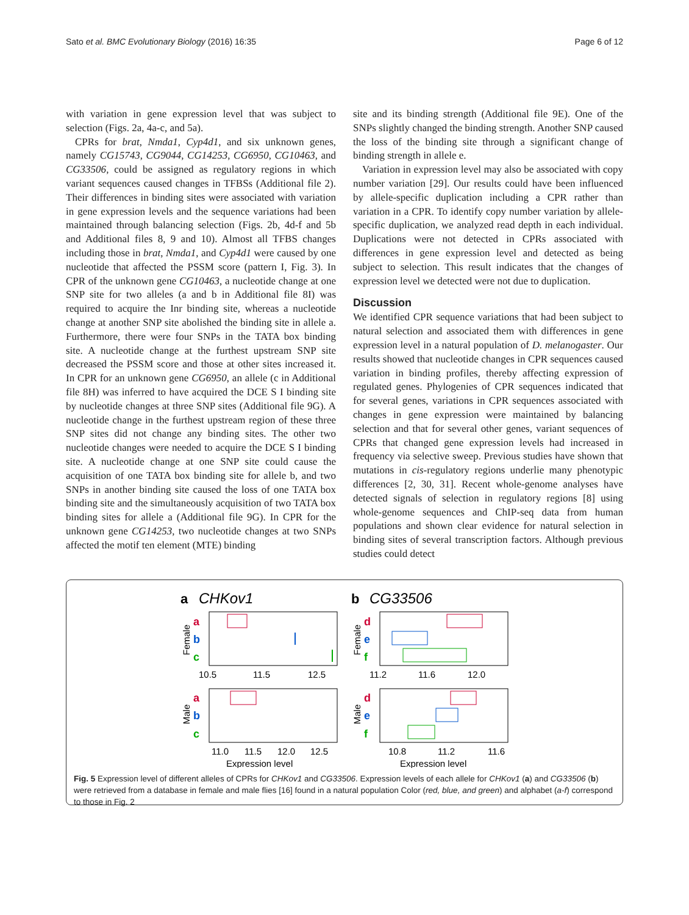Sato et al. BMC Evolutionary Biology (2016) 16:35 Page 6 of 12
with variation in gene expression level that was subject to selection (Figs. 2a, 4a-c, and 5a).
CPRs for brat, Nmda1, Cyp4d1, and six unknown genes, namely CG15743, CG9044, CG14253, CG6950, CG10463, and CG33506, could be assigned as regulatory regions in which variant sequences caused changes in TFBSs (Additional file 2). Their differences in binding sites were associated with variation in gene expression levels and the sequence variations had been maintained through balancing selection (Figs. 2b, 4d-f and 5b and Additional files 8, 9 and 10). Almost all TFBS changes including those in brat, Nmda1, and Cyp4d1 were caused by one nucleotide that affected the PSSM score (pattern I, Fig. 3). In CPR of the unknown gene CG10463, a nucleotide change at one SNP site for two alleles (a and b in Additional file 8I) was required to acquire the Inr binding site, whereas a nucleotide change at another SNP site abolished the binding site in allele a. Furthermore, there were four SNPs in the TATA box binding site. A nucleotide change at the furthest upstream SNP site decreased the PSSM score and those at other sites increased it. In CPR for an unknown gene CG6950, an allele (c in Additional file 8H) was inferred to have acquired the DCE S I binding site by nucleotide changes at three SNP sites (Additional file 9G). A nucleotide change in the furthest upstream region of these three SNP sites did not change any binding sites. The other two nucleotide changes were needed to acquire the DCE S I binding site. A nucleotide change at one SNP site could cause the acquisition of one TATA box binding site for allele b, and two SNPs in another binding site caused the loss of one TATA box binding site and the simultaneously acquisition of two TATA box binding sites for allele a (Additional file 9G). In CPR for the unknown gene CG14253, two nucleotide changes at two SNPs affected the motif ten element (MTE) binding
site and its binding strength (Additional file 9E). One of the SNPs slightly changed the binding strength. Another SNP caused the loss of the binding site through a significant change of binding strength in allele e.
Variation in expression level may also be associated with copy number variation [29]. Our results could have been influenced by allele-specific duplication including a CPR rather than variation in a CPR. To identify copy number variation by allele-specific duplication, we analyzed read depth in each individual. Duplications were not detected in CPRs associated with differences in gene expression level and detected as being subject to selection. This result indicates that the changes of expression level we detected were not due to duplication.
Discussion
We identified CPR sequence variations that had been subject to natural selection and associated them with differences in gene expression level in a natural population of D. melanogaster. Our results showed that nucleotide changes in CPR sequences caused variation in binding profiles, thereby affecting expression of regulated genes. Phylogenies of CPR sequences indicated that for several genes, variations in CPR sequences associated with changes in gene expression were maintained by balancing selection and that for several other genes, variant sequences of CPRs that changed gene expression levels had increased in frequency via selective sweep. Previous studies have shown that mutations in cis-regulatory regions underlie many phenotypic differences [2, 30, 31]. Recent whole-genome analyses have detected signals of selection in regulatory regions [8] using whole-genome sequences and ChIP-seq data from human populations and shown clear evidence for natural selection in binding sites of several transcription factors. Although previous studies could detect
a
CHKov1
b
CG33506
a
b
c
a
b
c
d
e
f
d
e
f
Female
Male
Female
Male
10.5
11.5
12.5
11.0
11.5
12.0
12.5
11.2
11.6
12.0
10.8
11.2
11.6
Expression level
Expression level
Fig. 5 Expression level of different alleles of CPRs for CHKov1 and CG33506. Expression levels of each allele for CHKov1 (a) and CG33506 (b) were retrieved from a database in female and male flies [16] found in a natural population Color (red, blue, and green) and alphabet (a-f) correspond to those in Fig. 2